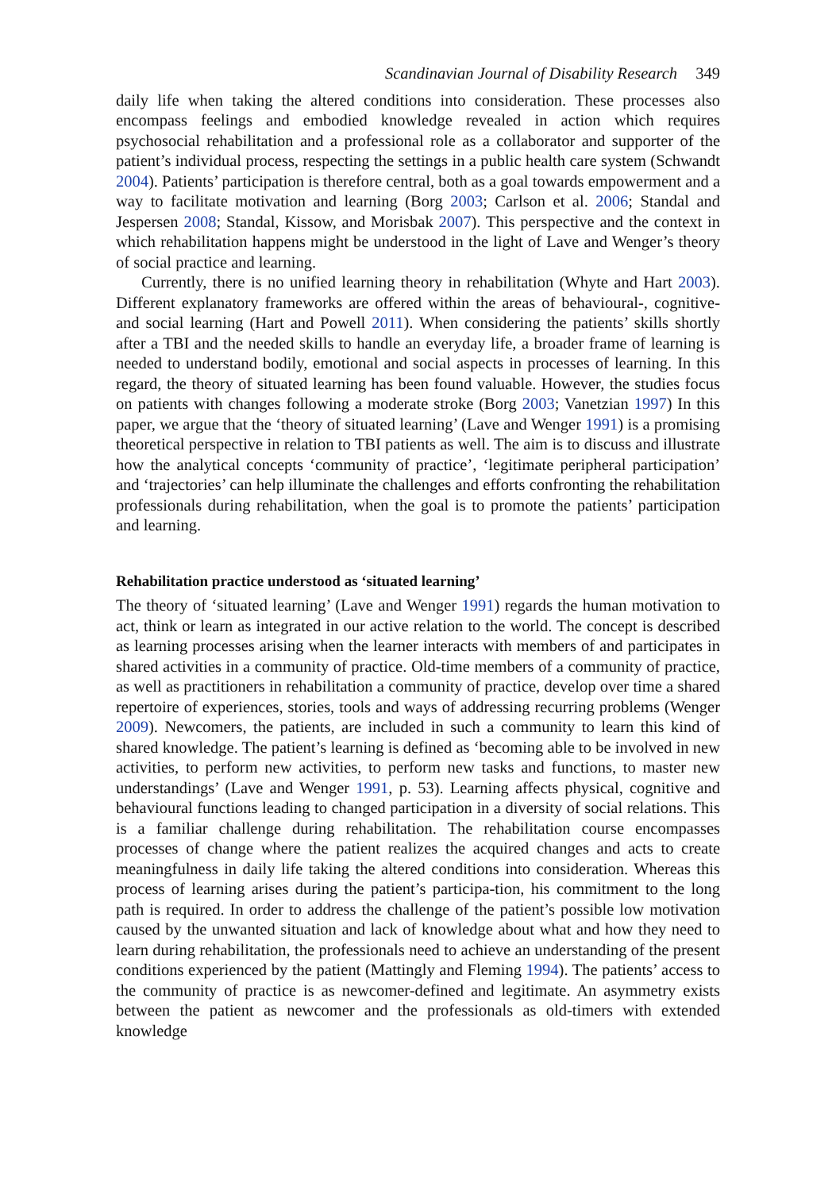Scandinavian Journal of Disability Research 349
daily life when taking the altered conditions into consideration. These processes also encompass feelings and embodied knowledge revealed in action which requires psychosocial rehabilitation and a professional role as a collaborator and supporter of the patient’s individual process, respecting the settings in a public health care system (Schwandt 2004). Patients’ participation is therefore central, both as a goal towards empowerment and a way to facilitate motivation and learning (Borg 2003; Carlson et al. 2006; Standal and Jespersen 2008; Standal, Kissow, and Morisbak 2007). This perspective and the context in which rehabilitation happens might be understood in the light of Lave and Wenger’s theory of social practice and learning.
Currently, there is no unified learning theory in rehabilitation (Whyte and Hart 2003). Different explanatory frameworks are offered within the areas of behavioural-, cognitive- and social learning (Hart and Powell 2011). When considering the patients’ skills shortly after a TBI and the needed skills to handle an everyday life, a broader frame of learning is needed to understand bodily, emotional and social aspects in processes of learning. In this regard, the theory of situated learning has been found valuable. However, the studies focus on patients with changes following a moderate stroke (Borg 2003; Vanetzian 1997) In this paper, we argue that the ‘theory of situated learning’ (Lave and Wenger 1991) is a promising theoretical perspective in relation to TBI patients as well. The aim is to discuss and illustrate how the analytical concepts ‘community of practice’, ‘legitimate peripheral participation’ and ‘trajectories’ can help illuminate the challenges and efforts confronting the rehabilitation professionals during rehabilitation, when the goal is to promote the patients’ participation and learning.
Rehabilitation practice understood as ‘situated learning’
The theory of ‘situated learning’ (Lave and Wenger 1991) regards the human motivation to act, think or learn as integrated in our active relation to the world. The concept is described as learning processes arising when the learner interacts with members of and participates in shared activities in a community of practice. Old-time members of a community of practice, as well as practitioners in rehabilitation a community of practice, develop over time a shared repertoire of experiences, stories, tools and ways of addressing recurring problems (Wenger 2009). Newcomers, the patients, are included in such a community to learn this kind of shared knowledge. The patient’s learning is defined as ‘becoming able to be involved in new activities, to perform new activities, to perform new tasks and functions, to master new understandings’ (Lave and Wenger 1991, p. 53). Learning affects physical, cognitive and behavioural functions leading to changed participation in a diversity of social relations. This is a familiar challenge during rehabilitation. The rehabilitation course encompasses processes of change where the patient realizes the acquired changes and acts to create meaningfulness in daily life taking the altered conditions into consideration. Whereas this process of learning arises during the patient’s participa-tion, his commitment to the long path is required. In order to address the challenge of the patient’s possible low motivation caused by the unwanted situation and lack of knowledge about what and how they need to learn during rehabilitation, the professionals need to achieve an understanding of the present conditions experienced by the patient (Mattingly and Fleming 1994). The patients’ access to the community of practice is as newcomer-defined and legitimate. An asymmetry exists between the patient as newcomer and the professionals as old-timers with extended knowledge